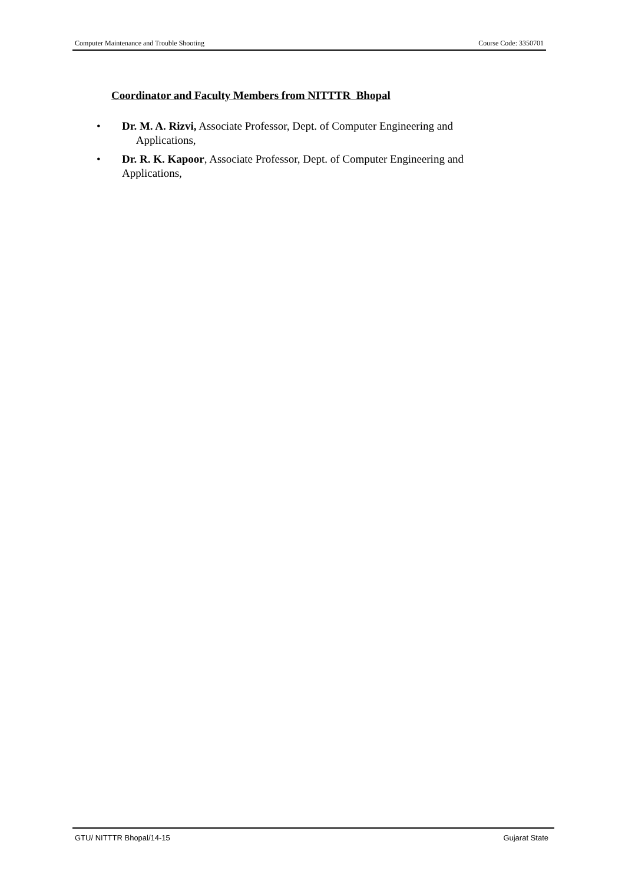Computer Maintenance and Trouble Shooting Course Code: 3350701
Coordinator and Faculty Members from NITTTR Bhopal
• Dr. M. A. Rizvi, Associate Professor, Dept. of Computer Engineering and
Applications,
• Dr. R. K. Kapoor, Associate Professor, Dept. of Computer Engineering and
Applications,
GTU/ NITTTR Bhopal/14-15 Gujarat State